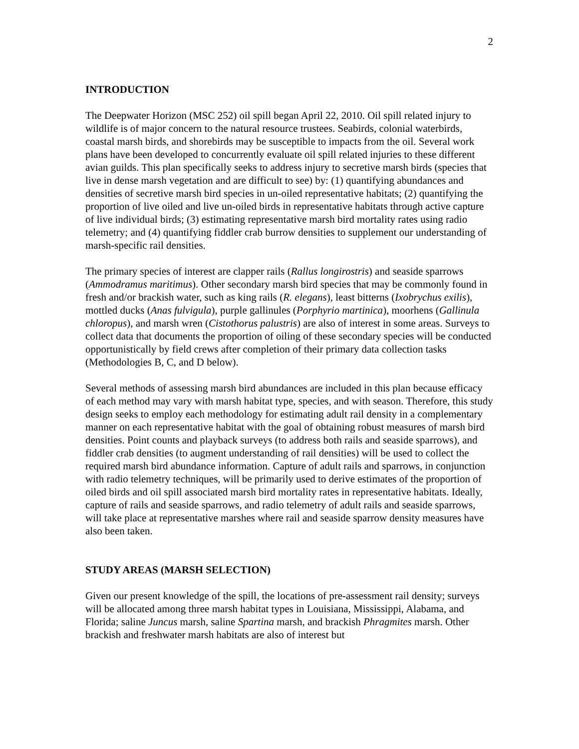2
INTRODUCTION
The Deepwater Horizon (MSC 252) oil spill began April 22, 2010. Oil spill related injury to wildlife is of major concern to the natural resource trustees. Seabirds, colonial waterbirds, coastal marsh birds, and shorebirds may be susceptible to impacts from the oil. Several work plans have been developed to concurrently evaluate oil spill related injuries to these different avian guilds. This plan specifically seeks to address injury to secretive marsh birds (species that live in dense marsh vegetation and are difficult to see) by: (1) quantifying abundances and densities of secretive marsh bird species in un-oiled representative habitats; (2) quantifying the proportion of live oiled and live un-oiled birds in representative habitats through active capture of live individual birds; (3) estimating representative marsh bird mortality rates using radio telemetry; and (4) quantifying fiddler crab burrow densities to supplement our understanding of marsh-specific rail densities.
The primary species of interest are clapper rails (Rallus longirostris) and seaside sparrows (Ammodramus maritimus). Other secondary marsh bird species that may be commonly found in fresh and/or brackish water, such as king rails (R. elegans), least bitterns (Ixobrychus exilis), mottled ducks (Anas fulvigula), purple gallinules (Porphyrio martinica), moorhens (Gallinula chloropus), and marsh wren (Cistothorus palustris) are also of interest in some areas. Surveys to collect data that documents the proportion of oiling of these secondary species will be conducted opportunistically by field crews after completion of their primary data collection tasks (Methodologies B, C, and D below).
Several methods of assessing marsh bird abundances are included in this plan because efficacy of each method may vary with marsh habitat type, species, and with season. Therefore, this study design seeks to employ each methodology for estimating adult rail density in a complementary manner on each representative habitat with the goal of obtaining robust measures of marsh bird densities. Point counts and playback surveys (to address both rails and seaside sparrows), and fiddler crab densities (to augment understanding of rail densities) will be used to collect the required marsh bird abundance information. Capture of adult rails and sparrows, in conjunction with radio telemetry techniques, will be primarily used to derive estimates of the proportion of oiled birds and oil spill associated marsh bird mortality rates in representative habitats. Ideally, capture of rails and seaside sparrows, and radio telemetry of adult rails and seaside sparrows, will take place at representative marshes where rail and seaside sparrow density measures have also been taken.
STUDY AREAS (MARSH SELECTION)
Given our present knowledge of the spill, the locations of pre-assessment rail density; surveys will be allocated among three marsh habitat types in Louisiana, Mississippi, Alabama, and Florida; saline Juncus marsh, saline Spartina marsh, and brackish Phragmites marsh. Other brackish and freshwater marsh habitats are also of interest but